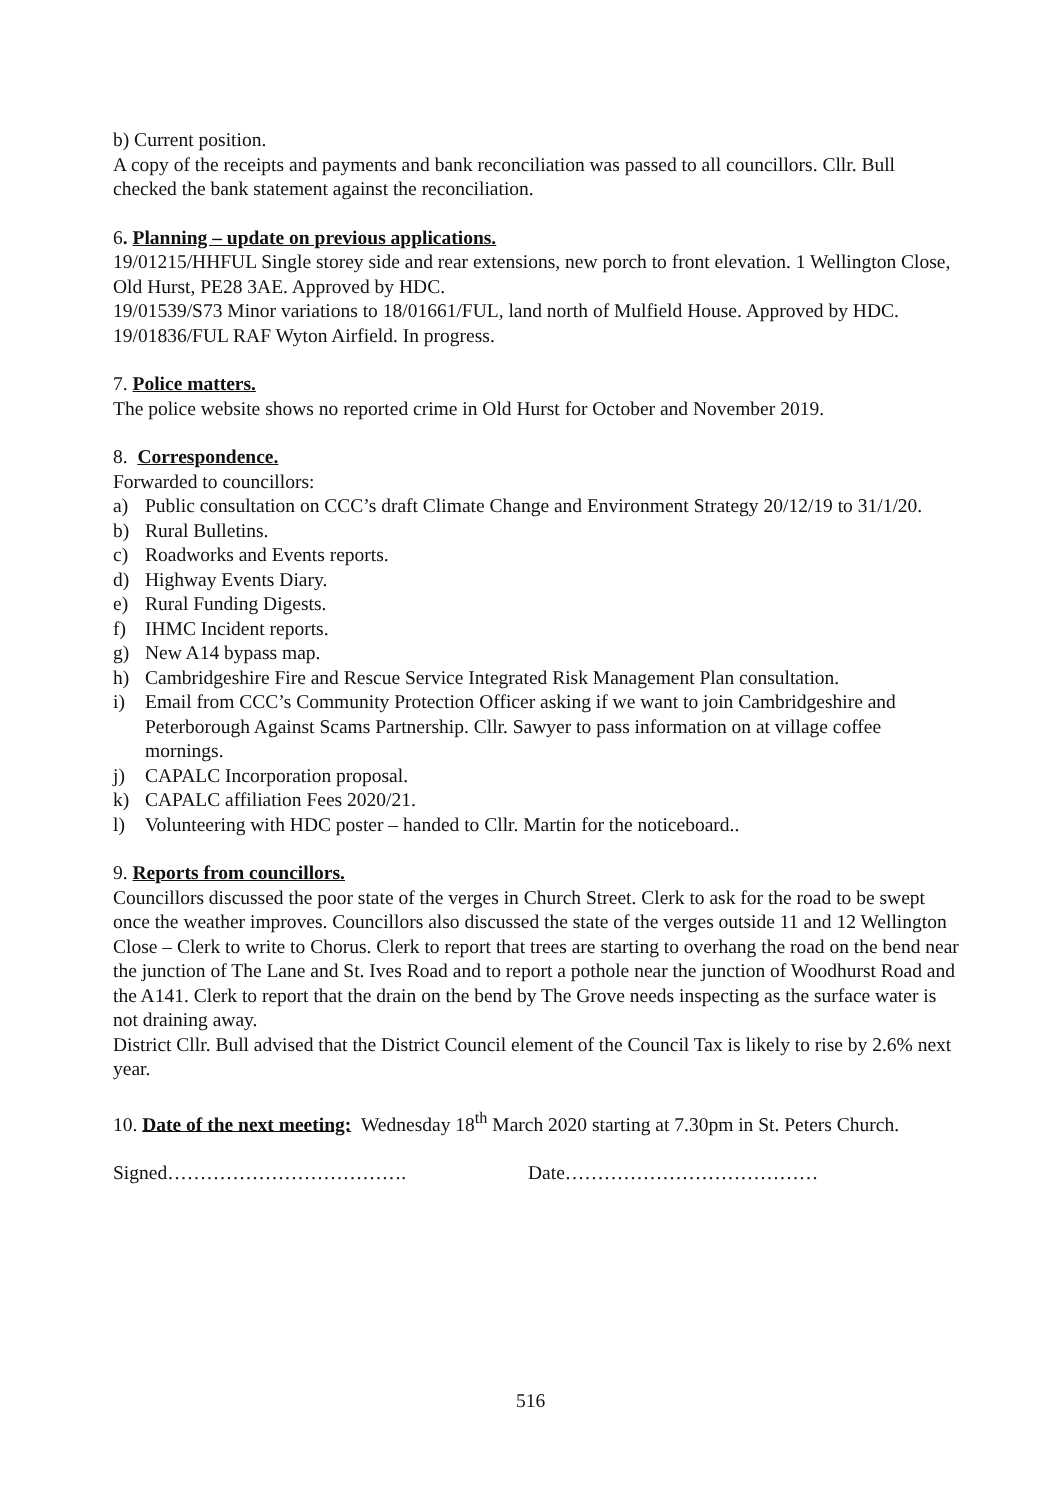b) Current position.
A copy of the receipts and payments and bank reconciliation was passed to all councillors. Cllr. Bull checked the bank statement against the reconciliation.
6. Planning – update on previous applications.
19/01215/HHFUL Single storey side and rear extensions, new porch to front elevation. 1 Wellington Close, Old Hurst, PE28 3AE. Approved by HDC.
19/01539/S73 Minor variations to 18/01661/FUL, land north of Mulfield House. Approved by HDC.
19/01836/FUL RAF Wyton Airfield. In progress.
7. Police matters.
The police website shows no reported crime in Old Hurst for October and November 2019.
8. Correspondence.
Forwarded to councillors:
a) Public consultation on CCC’s draft Climate Change and Environment Strategy 20/12/19 to 31/1/20.
b) Rural Bulletins.
c) Roadworks and Events reports.
d) Highway Events Diary.
e) Rural Funding Digests.
f) IHMC Incident reports.
g) New A14 bypass map.
h) Cambridgeshire Fire and Rescue Service Integrated Risk Management Plan consultation.
i) Email from CCC’s Community Protection Officer asking if we want to join Cambridgeshire and Peterborough Against Scams Partnership. Cllr. Sawyer to pass information on at village coffee mornings.
j) CAPALC Incorporation proposal.
k) CAPALC affiliation Fees 2020/21.
l) Volunteering with HDC poster – handed to Cllr. Martin for the noticeboard..
9. Reports from councillors.
Councillors discussed the poor state of the verges in Church Street. Clerk to ask for the road to be swept once the weather improves. Councillors also discussed the state of the verges outside 11 and 12 Wellington Close – Clerk to write to Chorus. Clerk to report that trees are starting to overhang the road on the bend near the junction of The Lane and St. Ives Road and to report a pothole near the junction of Woodhurst Road and the A141. Clerk to report that the drain on the bend by The Grove needs inspecting as the surface water is not draining away.
District Cllr. Bull advised that the District Council element of the Council Tax is likely to rise by 2.6% next year.
10. Date of the next meeting: Wednesday 18<sup>th</sup> March 2020 starting at 7.30pm in St. Peters Church.
Signed………………………………. Date…………………………………
516